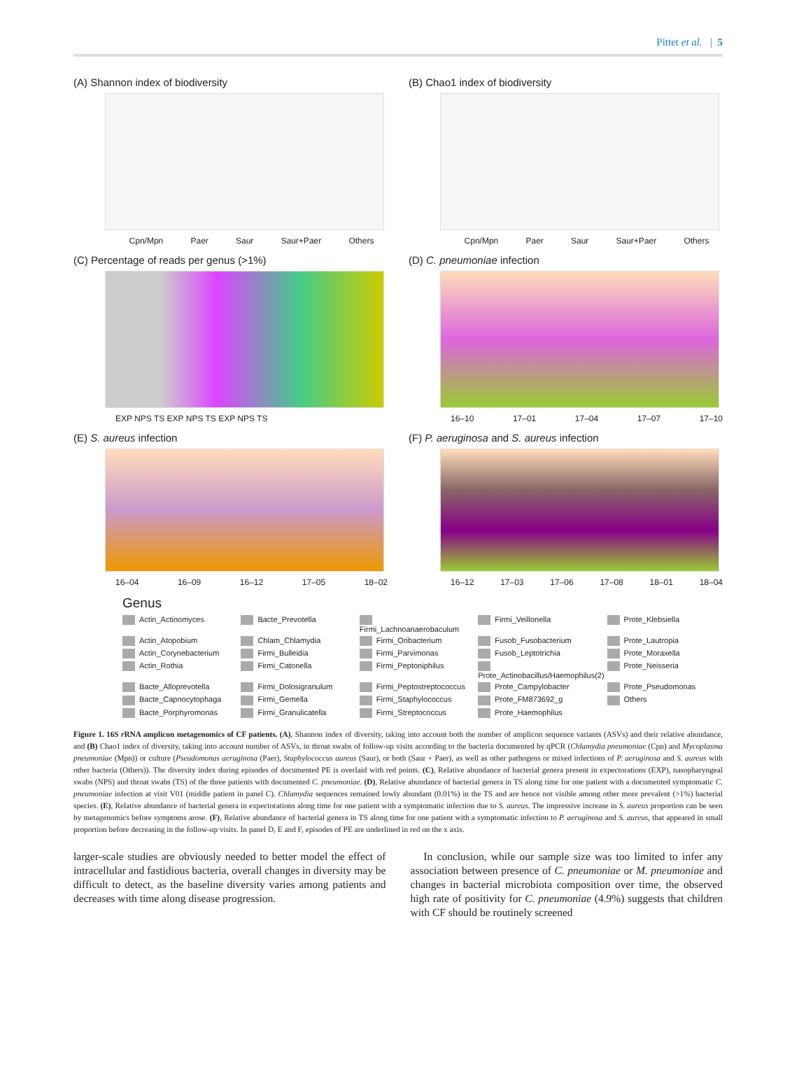Pittet et al. | 5
(A) Shannon index of biodiversity
Cpn/Mpn Paer Saur Saur+Paer Others
(B) Chao1 index of biodiversity
Cpn/Mpn Paer Saur Saur+Paer Others
(C) Percentage of reads per genus (>1%)
EXP NPS TS EXP NPS TS EXP NPS TS
(D) C. pneumoniae infection
16–10 17–01 17–04 17–07 17–10
(E) S. aureus infection
16–04 16–09 16–12 17–05 18–02
(F) P. aeruginosa and S. aureus infection
16–12 17–03 17–06 17–08 18–01 18–04
Genus
Actin_Actinomyces Bacte_Prevotella Firmi_Lachnoanaerobaculum Firmi_Veillonella Prote_Klebsiella Actin_Atopobium Chlam_Chlamydia Firmi_Oribacterium Fusob_Fusobacterium Prote_Lautropia Actin_Corynebacterium Firmi_Bulleidia Firmi_Parvimonas Fusob_Leptotrichia Prote_Moraxella Actin_Rothia Firmi_Catonella Firmi_Peptoniphilus Prote_Actinobacillus/Haemophilus(2) Prote_Neisseria Bacte_Alloprevotella Firmi_Dolosigranulum Firmi_Peptostreptococcus Prote_Campylobacter Prote_Pseudomonas Bacte_Capnocytophaga Firmi_Gemella Firmi_Staphylococcus Prote_FM873692_g Others Bacte_Porphyromonas Firmi_Granulicatella Firmi_Streptococcus Prote_Haemophilus
Figure 1. 16S r RNA amplicon metagenomics of CF patients. (A), Shannon index of diversity, taking into account both the number of amplicon sequence variants (ASVs) and their relative abundance, and (B) Chao1 index of diversity, taking into account number of ASVs, in throat swabs of follow-up visits according to the bacteria documented by qPCR (Chlamydia pneumoniae (Cpn) and Mycoplasma pneumoniae (Mpn)) or culture (Pseudomonas aeruginosa (Paer), Staphylococcus aureus (Saur), or both (Saur + Paer), as well as other pathogens or mixed infections of P. aeruginosa and S. aureus with other bacteria (Others)). The diversity index during episodes of documented PE is overlaid with red points. (C), Relative abundance of bacterial genera present in expectorations (EXP), nasopharyngeal swabs (NPS) and throat swabs (TS) of the three patients with documented C. pneumoniae. (D), Relative abundance of bacterial genera in TS along time for one patient with a documented symptomatic C. pneumoniae infection at visit V01 (middle patient in panel C). Chlamydia sequences remained lowly abundant (0.01%) in the TS and are hence not visible among other more prevalent (>1%) bacterial species. (E), Relative abundance of bacterial genera in expectorations along time for one patient with a symptomatic infection due to S. aureus. The impressive increase in S. aureus proportion can be seen by metagenomics before symptoms arose. (F), Relative abundance of bacterial genera in TS along time for one patient with a symptomatic infection to P. aeruginosa and S. aureus, that appeared in small proportion before decreasing in the follow-up visits. In panel D, E and F, episodes of PE are underlined in red on the x axis.
larger-scale studies are obviously needed to better model the effect of intracellular and fastidious bacteria, overall changes in diversity may be difficult to detect, as the baseline diversity varies among patients and decreases with time along disease progression.
In conclusion, while our sample size was too limited to infer any association between presence of C. pneumoniae or M. pneumoniae and changes in bacterial microbiota composition over time, the observed high rate of positivity for C. pneumoniae (4.9%) suggests that children with CF should be routinely screened